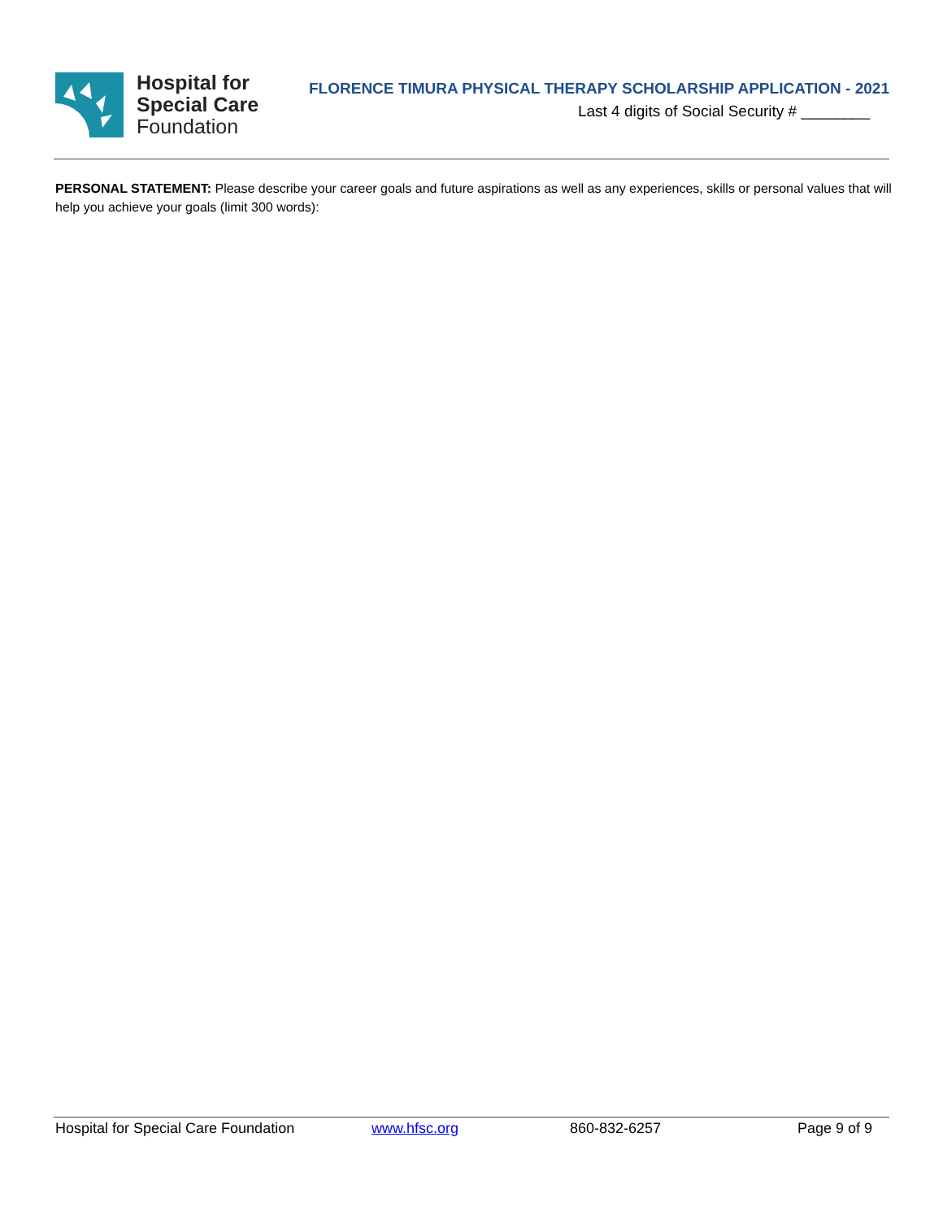Hospital for
Special Care
Foundation
FLORENCE TIMURA PHYSICAL THERAPY SCHOLARSHIP APPLICATION - 2021
Last 4 digits of Social Security # ________
PERSONAL STATEMENT: Please describe your career goals and future aspirations as well as any experiences, skills or personal values that will help you achieve your goals (limit 300 words):
Hospital for Special Care Foundation www.hfsc.org 860-832-6257 Page 9 of 9